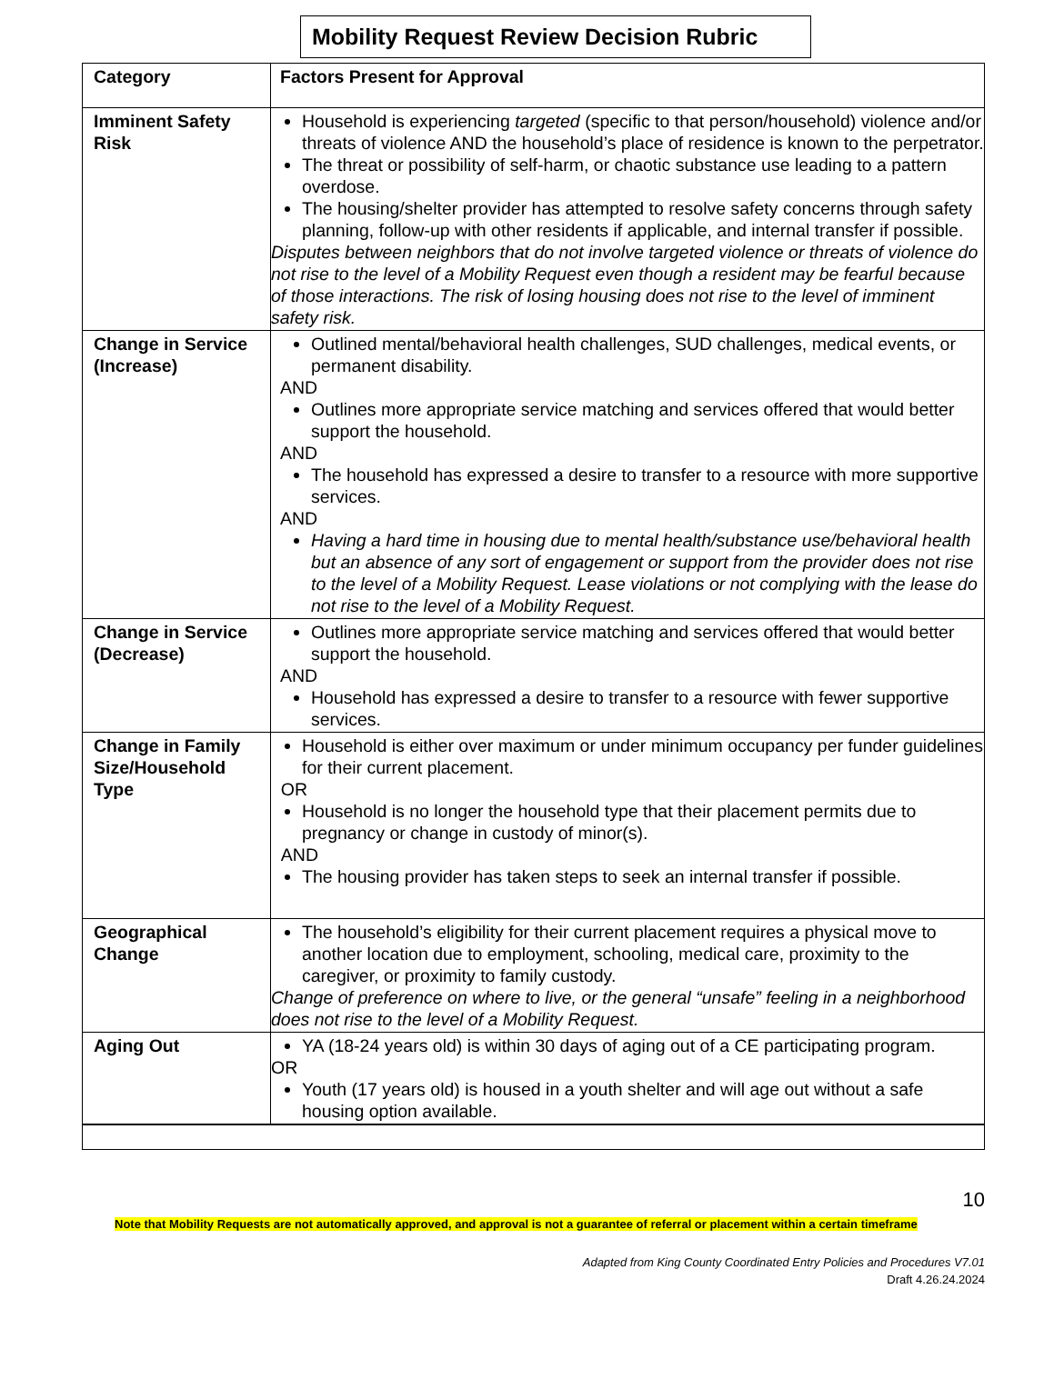Mobility Request Review Decision Rubric
| Category | Factors Present for Approval |
| Imminent Safety Risk | Household is experiencing targeted (specific to that person/household) violence and/or threats of violence AND the household’s place of residence is known to the perpetrator. The threat or possibility of self-harm, or chaotic substance use leading to a pattern overdose. The housing/shelter provider has attempted to resolve safety concerns through safety planning, follow-up with other residents if applicable, and internal transfer if possible. Disputes between neighbors that do not involve targeted violence or threats of violence do not rise to the level of a Mobility Request even though a resident may be fearful because of those interactions. The risk of losing housing does not rise to the level of imminent safety risk. |
| Change in Service (Increase) | Outlined mental/behavioral health challenges, SUD challenges, medical events, or permanent disability. AND Outlines more appropriate service matching and services offered that would better support the household. AND The household has expressed a desire to transfer to a resource with more supportive services. AND Having a hard time in housing due to mental health/substance use/behavioral health but an absence of any sort of engagement or support from the provider does not rise to the level of a Mobility Request. Lease violations or not complying with the lease do not rise to the level of a Mobility Request. |
| Change in Service (Decrease) | Outlines more appropriate service matching and services offered that would better support the household. AND Household has expressed a desire to transfer to a resource with fewer supportive services. |
| Change in Family Size/Household Type | Household is either over maximum or under minimum occupancy per funder guidelines for their current placement. OR Household is no longer the household type that their placement permits due to pregnancy or change in custody of minor(s). AND The housing provider has taken steps to seek an internal transfer if possible. |
| Geographical Change | The household’s eligibility for their current placement requires a physical move to another location due to employment, schooling, medical care, proximity to the caregiver, or proximity to family custody. Change of preference on where to live, or the general “unsafe” feeling in a neighborhood does not rise to the level of a Mobility Request. |
| Aging Out | YA (18-24 years old) is within 30 days of aging out of a CE participating program. OR Youth (17 years old) is housed in a youth shelter and will age out without a safe housing option available. |
10
Note that Mobility Requests are not automatically approved, and approval is not a guarantee of referral or placement within a certain timeframe
Adapted from King County Coordinated Entry Policies and Procedures V7.01
Draft 4.26.24.2024